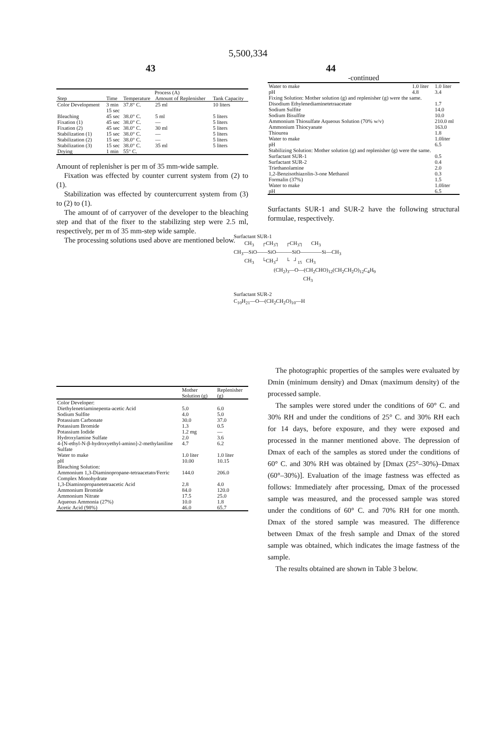5,500,334
43 44
| | | Process (A) | | |
| --- | --- | --- | --- | --- |
| Step | Time | Temperature | Amount of Replenisher | Tank Capacity |
| Color Development | 3 min 15 sec | 37.8° C. | 25 ml | 10 liters |
| Bleaching | 45 sec | 38.0° C. | 5 ml | 5 liters |
| Fixation (1) | 45 sec | 38.0° C. | — | 5 liters |
| Fixation (2) | 45 sec | 38.0° C. | 30 ml | 5 liters |
| Stabilization (1) | 15 sec | 38.0° C. | — | 5 liters |
| Stabilization (2) | 15 sec | 38.0° C. | — | 5 liters |
| Stabilization (3) | 15 sec | 38.0° C. | 35 ml | 5 liters |
| Drying | 1 min | 55° C. | | |
Amount of replenisher is per m of 35 mm-wide sample.
Fixation was effected by counter current system from (2) to (1).
Stabilization was effected by countercurrent system from (3) to (2) to (1).
The amount of of carryover of the developer to the bleaching step and that of the fixer to the stabilizing step were 2.5 ml, respectively, per m of 35 mm-step wide sample.
The processing solutions used above are mentioned below.
| | Mother Solution (g) | Replenisher (g) |
| --- | --- | --- |
| Color Developer: | | |
| Diethylenetriaminepenta-acetic Acid | 5.0 | 6.0 |
| Sodium Sulfite | 4.0 | 5.0 |
| Potassium Carbonate | 30.0 | 37.0 |
| Potassium Bromide | 1.3 | 0.5 |
| Potassium Iodide | 1.2 mg | — |
| Hydroxylamine Sulfate | 2.0 | 3.6 |
| 4-[N-ethyl-N-β-hydroxyethyl-amino]-2-methylaniline Sulfate | 4.7 | 6.2 |
| Water to make | 1.0 liter | 1.0 liter |
| pH | 10.00 | 10.15 |
| Bleaching Solution: | | |
| Ammonium 1,3-Diaminopropane-tetraacetato/Ferric Complex Monohydrate | 144.0 | 206.0 |
| 1,3-Diaminopropanetetraacetic Acid | 2.8 | 4.0 |
| Ammonium Bromide | 84.0 | 120.0 |
| Ammonium Nitrate | 17.5 | 25.0 |
| Aqueous Ammonia (27%) | 10.0 | 1.8 |
| Acetic Acid (98%) | 46.0 | 65.7 |
-continued
| Water to make | 1.0 liter | 1.0 liter |
| pH | 4.8 | 3.4 |
| Fixing Solution: Mother solution (g) and replenisher (g) were the same. | | |
| Disodium Ethylenediaminetetraacetate | | 1.7 |
| Sodium Sulfite | | 14.0 |
| Sodium Bisulfite | | 10.0 |
| Ammonium Thiosulfate Aqueous Solution (70% w/v) | | 210.0 ml |
| Ammonium Thiocyanate | | 163.0 |
| Thiourea | | 1.8 |
| Water to make | | 1.0liter |
| pH | | 6.5 |
| Stabilizing Solution: Mother solution (g) and replenisher (g) were the same. | | |
| Surfactant SUR-1 | | 0.5 |
| Surfactant SUR-2 | | 0.4 |
| Triethanolamine | | 2.0 |
| 1,2-Benzisothiazolin-3-one Methanol | | 0.3 |
| Formalin (37%) | | 1.5 |
| Water to make | | 1.0liter |
| pH | | 6.5 |
Surfactants SUR-1 and SUR-2 have the following structural formulae, respectively.
Surfactant SUR-1 CH<sub>3</sub> ┌CH<sub>3</sub>┐ ┌CH<sub>3</sub>┐ CH<sub>3</sub> CH<sub>3</sub>—SiO——SiO———SiO————Si—CH<sub>3</sub> CH<sub>3</sub> └CH<sub>3</sub>┘ └ ┘<sub>15</sub> CH<sub>3</sub> (CH<sub>2</sub>)<sub>3</sub>—O—(CH<sub>2</sub>CHO)<sub>12</sub>(CH<sub>2</sub>CH<sub>2</sub>O)<sub>12</sub>C<sub>4</sub>H<sub>9</sub> CH<sub>3</sub> Surfactant SUR-2 C<sub>10</sub>H<sub>21</sub>—O—(CH<sub>2</sub>CH<sub>2</sub>O)<sub>10</sub>—H
The photographic properties of the samples were evaluated by Dmin (minimum density) and Dmax (maximum density) of the processed sample.
The samples were stored under the conditions of 60° C. and 30% RH and under the conditions of 25° C. and 30% RH each for 14 days, before exposure, and they were exposed and processed in the manner mentioned above. The depression of Dmax of each of the samples as stored under the conditions of 60° C. and 30% RH was obtained by [Dmax (25°–30%)–Dmax (60°–30%)]. Evaluation of the image fastness was effected as follows: Immediately after processing, Dmax of the processed sample was measured, and the processed sample was stored under the conditions of 60° C. and 70% RH for one month. Dmax of the stored sample was measured. The difference between Dmax of the fresh sample and Dmax of the stored sample was obtained, which indicates the image fastness of the sample.
The results obtained are shown in Table 3 below.